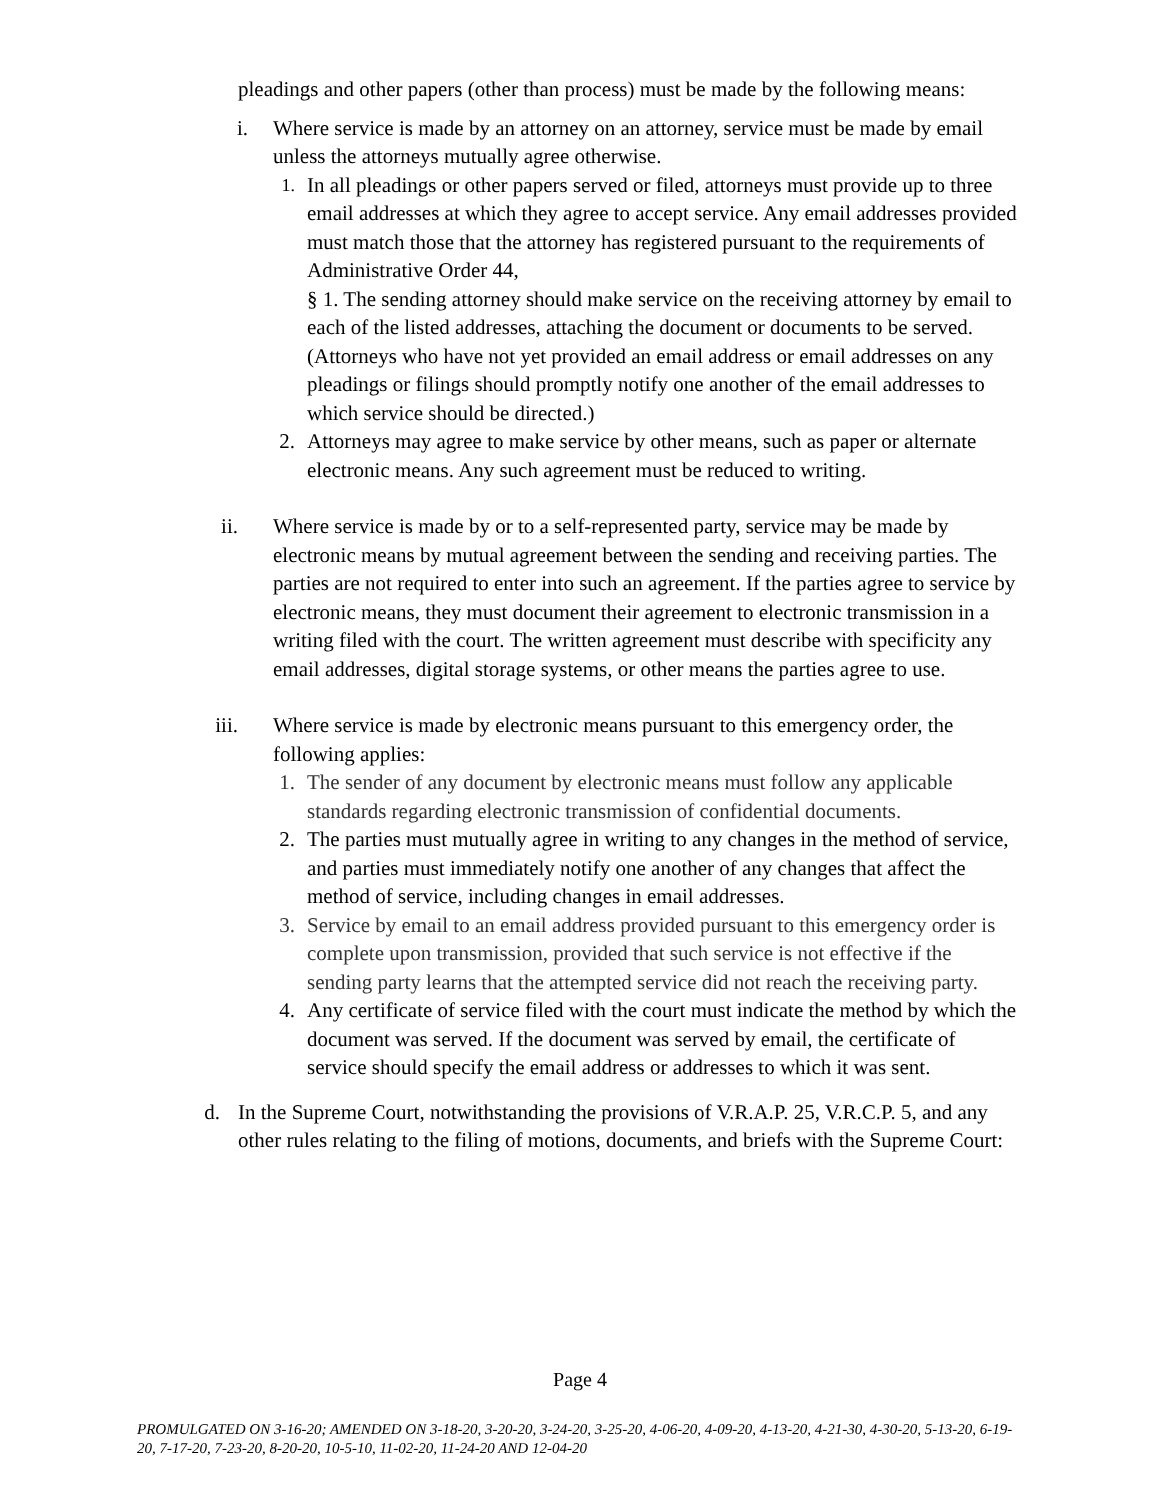pleadings and other papers (other than process) must be made by the following means:
i. Where service is made by an attorney on an attorney, service must be made by email unless the attorneys mutually agree otherwise.
1.
In all pleadings or other papers served or filed, attorneys must provide up to three email addresses at which they agree to accept service. Any email addresses provided must match those that the attorney has registered pursuant to the requirements of Administrative Order 44,
§ 1. The sending attorney should make service on the receiving attorney by email to each of the listed addresses, attaching the document or documents to be served. (Attorneys who have not yet provided an email address or email addresses on any pleadings or filings should promptly notify one another of the email addresses to which service should be directed.)
2.
Attorneys may agree to make service by other means, such as paper or alternate electronic means. Any such agreement must be reduced to writing.
ii. Where service is made by or to a self-represented party, service may be made by electronic means by mutual agreement between the sending and receiving parties. The parties are not required to enter into such an agreement. If the parties agree to service by electronic means, they must document their agreement to electronic transmission in a writing filed with the court. The written agreement must describe with specificity any email addresses, digital storage systems, or other means the parties agree to use.
iii. Where service is made by electronic means pursuant to this emergency order, the following applies:
1.
The sender of any document by electronic means must follow any applicable standards regarding electronic transmission of confidential documents.
2.
The parties must mutually agree in writing to any changes in the method of service, and parties must immediately notify one another of any changes that affect the method of service, including changes in email addresses.
3.
Service by email to an email address provided pursuant to this emergency order is complete upon transmission, provided that such service is not effective if the sending party learns that the attempted service did not reach the receiving party.
4.
Any certificate of service filed with the court must indicate the method by which the document was served. If the document was served by email, the certificate of service should specify the email address or addresses to which it was sent.
d. In the Supreme Court, notwithstanding the provisions of V.R.A.P. 25, V.R.C.P. 5, and any other rules relating to the filing of motions, documents, and briefs with the Supreme Court:
Page 4
PROMULGATED ON 3-16-20; AMENDED ON 3-18-20, 3-20-20, 3-24-20, 3-25-20, 4-06-20, 4-09-20, 4-13-20, 4-21-30, 4-30-20, 5-13-20, 6-19-20, 7-17-20, 7-23-20, 8-20-20, 10-5-10, 11-02-20, 11-24-20 AND 12-04-20